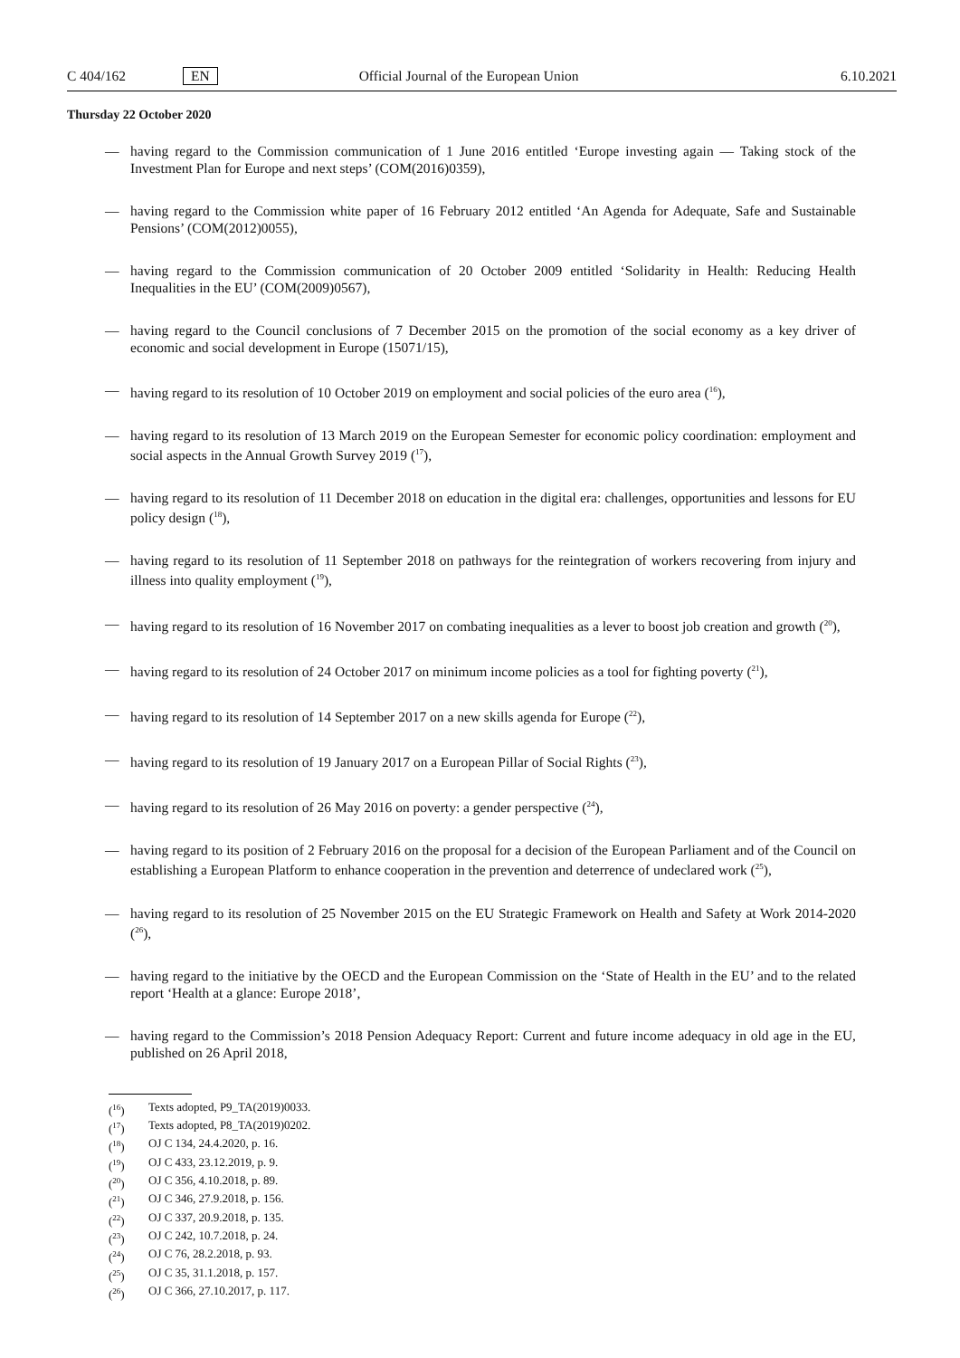C 404/162 EN Official Journal of the European Union 6.10.2021
Thursday 22 October 2020
— having regard to the Commission communication of 1 June 2016 entitled ‘Europe investing again — Taking stock of the Investment Plan for Europe and next steps’ (COM(2016)0359),
— having regard to the Commission white paper of 16 February 2012 entitled ‘An Agenda for Adequate, Safe and Sustainable Pensions’ (COM(2012)0055),
— having regard to the Commission communication of 20 October 2009 entitled ‘Solidarity in Health: Reducing Health Inequalities in the EU’ (COM(2009)0567),
— having regard to the Council conclusions of 7 December 2015 on the promotion of the social economy as a key driver of economic and social development in Europe (15071/15),
— having regard to its resolution of 10 October 2019 on employment and social policies of the euro area (<sup>16</sup>),
— having regard to its resolution of 13 March 2019 on the European Semester for economic policy coordination: employment and social aspects in the Annual Growth Survey 2019 (<sup>17</sup>),
— having regard to its resolution of 11 December 2018 on education in the digital era: challenges, opportunities and lessons for EU policy design (<sup>18</sup>),
— having regard to its resolution of 11 September 2018 on pathways for the reintegration of workers recovering from injury and illness into quality employment (<sup>19</sup>),
— having regard to its resolution of 16 November 2017 on combating inequalities as a lever to boost job creation and growth (<sup>20</sup>),
— having regard to its resolution of 24 October 2017 on minimum income policies as a tool for fighting poverty (<sup>21</sup>),
— having regard to its resolution of 14 September 2017 on a new skills agenda for Europe (<sup>22</sup>),
— having regard to its resolution of 19 January 2017 on a European Pillar of Social Rights (<sup>23</sup>),
— having regard to its resolution of 26 May 2016 on poverty: a gender perspective (<sup>24</sup>),
— having regard to its position of 2 February 2016 on the proposal for a decision of the European Parliament and of the Council on establishing a European Platform to enhance cooperation in the prevention and deterrence of undeclared work (<sup>25</sup>),
— having regard to its resolution of 25 November 2015 on the EU Strategic Framework on Health and Safety at Work 2014-2020 (<sup>26</sup>),
— having regard to the initiative by the OECD and the European Commission on the ‘State of Health in the EU’ and to the related report ‘Health at a glance: Europe 2018’,
— having regard to the Commission’s 2018 Pension Adequacy Report: Current and future income adequacy in old age in the EU, published on 26 April 2018,
(<sup>16</sup>) Texts adopted, P9_TA(2019)0033.
(<sup>17</sup>) Texts adopted, P8_TA(2019)0202.
(<sup>18</sup>) OJ C 134, 24.4.2020, p. 16.
(<sup>19</sup>) OJ C 433, 23.12.2019, p. 9.
(<sup>20</sup>) OJ C 356, 4.10.2018, p. 89.
(<sup>21</sup>) OJ C 346, 27.9.2018, p. 156.
(<sup>22</sup>) OJ C 337, 20.9.2018, p. 135.
(<sup>23</sup>) OJ C 242, 10.7.2018, p. 24.
(<sup>24</sup>) OJ C 76, 28.2.2018, p. 93.
(<sup>25</sup>) OJ C 35, 31.1.2018, p. 157.
(<sup>26</sup>) OJ C 366, 27.10.2017, p. 117.